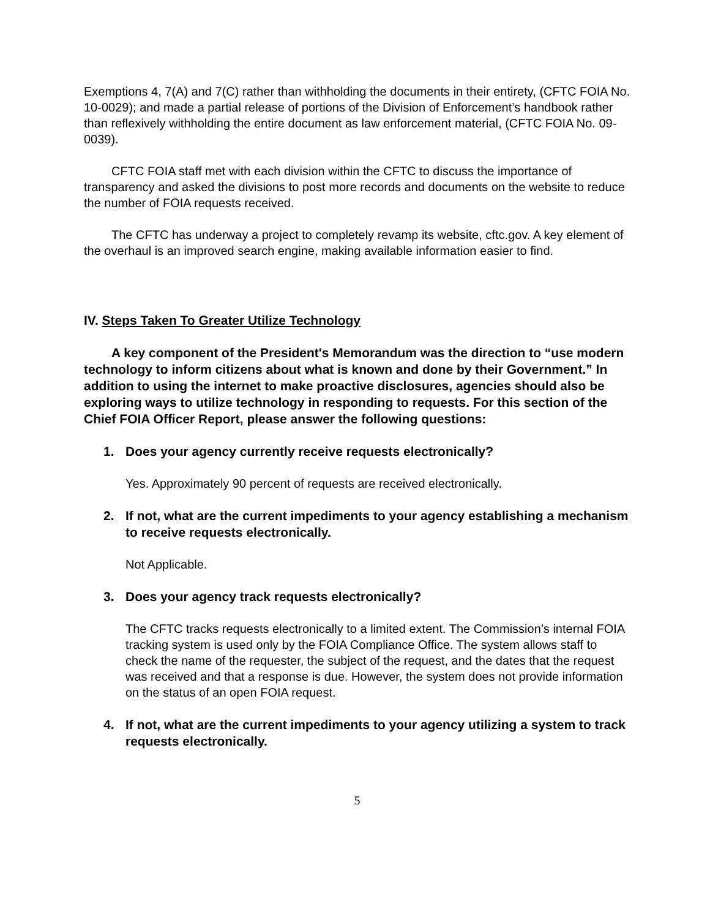Exemptions 4, 7(A) and 7(C) rather than withholding the documents in their entirety, (CFTC FOIA No. 10-0029); and made a partial release of portions of the Division of Enforcement’s handbook rather than reflexively withholding the entire document as law enforcement material, (CFTC FOIA No. 09-0039).
CFTC FOIA staff met with each division within the CFTC to discuss the importance of transparency and asked the divisions to post more records and documents on the website to reduce the number of FOIA requests received.
The CFTC has underway a project to completely revamp its website, cftc.gov. A key element of the overhaul is an improved search engine, making available information easier to find.
IV. Steps Taken To Greater Utilize Technology
A key component of the President's Memorandum was the direction to “use modern technology to inform citizens about what is known and done by their Government.” In addition to using the internet to make proactive disclosures, agencies should also be exploring ways to utilize technology in responding to requests. For this section of the Chief FOIA Officer Report, please answer the following questions:
1. Does your agency currently receive requests electronically?
Yes. Approximately 90 percent of requests are received electronically.
2. If not, what are the current impediments to your agency establishing a mechanism to receive requests electronically.
Not Applicable.
3. Does your agency track requests electronically?
The CFTC tracks requests electronically to a limited extent. The Commission’s internal FOIA tracking system is used only by the FOIA Compliance Office. The system allows staff to check the name of the requester, the subject of the request, and the dates that the request was received and that a response is due. However, the system does not provide information on the status of an open FOIA request.
4. If not, what are the current impediments to your agency utilizing a system to track requests electronically.
5